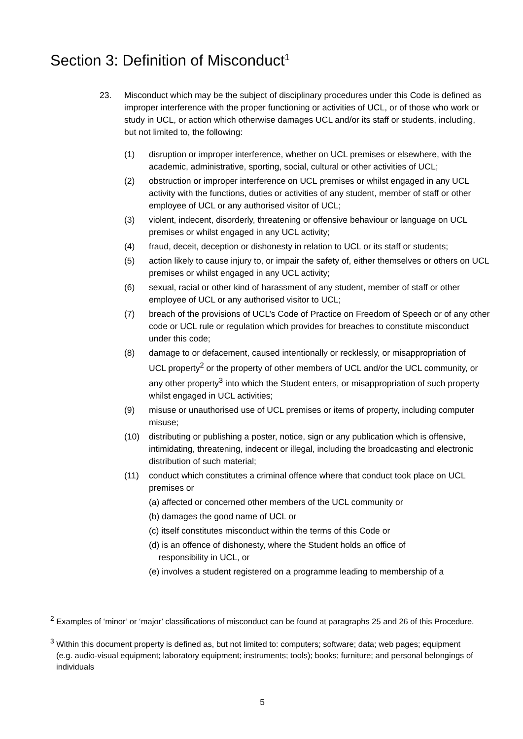Section 3: Definition of Misconduct<sup>1</sup>
23. Misconduct which may be the subject of disciplinary procedures under this Code is defined as improper interference with the proper functioning or activities of UCL, or of those who work or study in UCL, or action which otherwise damages UCL and/or its staff or students, including, but not limited to, the following:
(1) disruption or improper interference, whether on UCL premises or elsewhere, with the academic, administrative, sporting, social, cultural or other activities of UCL;
(2) obstruction or improper interference on UCL premises or whilst engaged in any UCL activity with the functions, duties or activities of any student, member of staff or other employee of UCL or any authorised visitor of UCL;
(3) violent, indecent, disorderly, threatening or offensive behaviour or language on UCL premises or whilst engaged in any UCL activity;
(4) fraud, deceit, deception or dishonesty in relation to UCL or its staff or students;
(5) action likely to cause injury to, or impair the safety of, either themselves or others on UCL premises or whilst engaged in any UCL activity;
(6) sexual, racial or other kind of harassment of any student, member of staff or other employee of UCL or any authorised visitor to UCL;
(7) breach of the provisions of UCL’s Code of Practice on Freedom of Speech or of any other code or UCL rule or regulation which provides for breaches to constitute misconduct under this code;
(8) damage to or defacement, caused intentionally or recklessly, or misappropriation of
UCL property<sup>2</sup> or the property of other members of UCL and/or the UCL community, or any other property<sup>3</sup> into which the Student enters, or misappropriation of such property whilst engaged in UCL activities;
(9) misuse or unauthorised use of UCL premises or items of property, including computer misuse;
(10) distributing or publishing a poster, notice, sign or any publication which is offensive, intimidating, threatening, indecent or illegal, including the broadcasting and electronic distribution of such material;
(11) conduct which constitutes a criminal offence where that conduct took place on UCL premises or
(a) affected or concerned other members of the UCL community or
(b) damages the good name of UCL or
(c) itself constitutes misconduct within the terms of this Code or
(d) is an offence of dishonesty, where the Student holds an office of
responsibility in UCL, or
(e) involves a student registered on a programme leading to membership of a
<sup>2</sup> Examples of ‘minor’ or ‘major’ classifications of misconduct can be found at paragraphs 25 and 26 of this Procedure.
<sup>3</sup> Within this document property is defined as, but not limited to: computers; software; data; web pages; equipment (e.g. audio-visual equipment; laboratory equipment; instruments; tools); books; furniture; and personal belongings of individuals
5